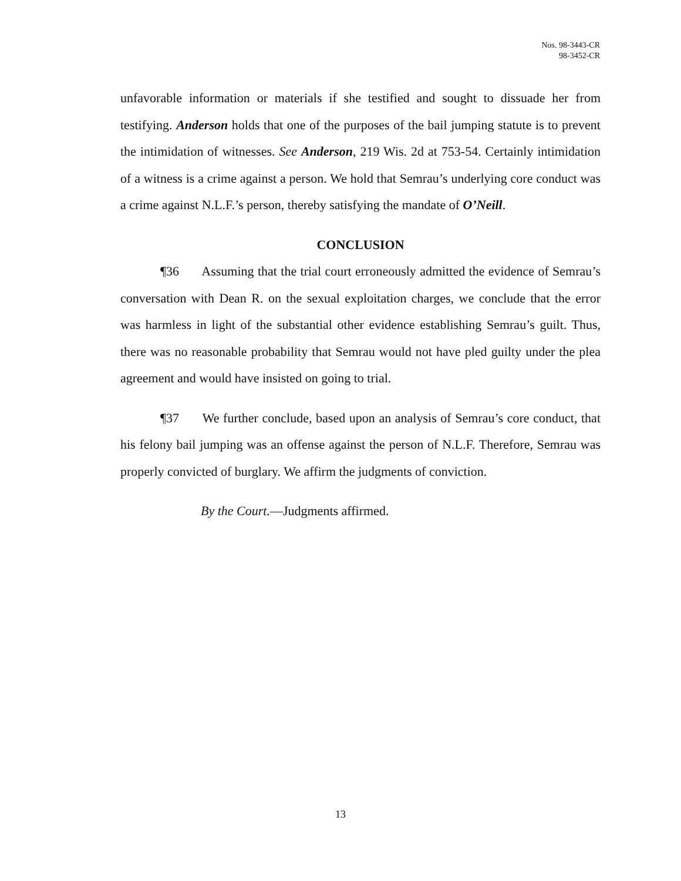Nos. 98-3443-CR
98-3452-CR
unfavorable information or materials if she testified and sought to dissuade her from testifying. Anderson holds that one of the purposes of the bail jumping statute is to prevent the intimidation of witnesses. See Anderson, 219 Wis. 2d at 753-54. Certainly intimidation of a witness is a crime against a person. We hold that Semrau’s underlying core conduct was a crime against N.L.F.’s person, thereby satisfying the mandate of O’Neill.
CONCLUSION
¶36 Assuming that the trial court erroneously admitted the evidence of Semrau’s conversation with Dean R. on the sexual exploitation charges, we conclude that the error was harmless in light of the substantial other evidence establishing Semrau’s guilt. Thus, there was no reasonable probability that Semrau would not have pled guilty under the plea agreement and would have insisted on going to trial.
¶37 We further conclude, based upon an analysis of Semrau’s core conduct, that his felony bail jumping was an offense against the person of N.L.F. Therefore, Semrau was properly convicted of burglary. We affirm the judgments of conviction.
By the Court.—Judgments affirmed.
13